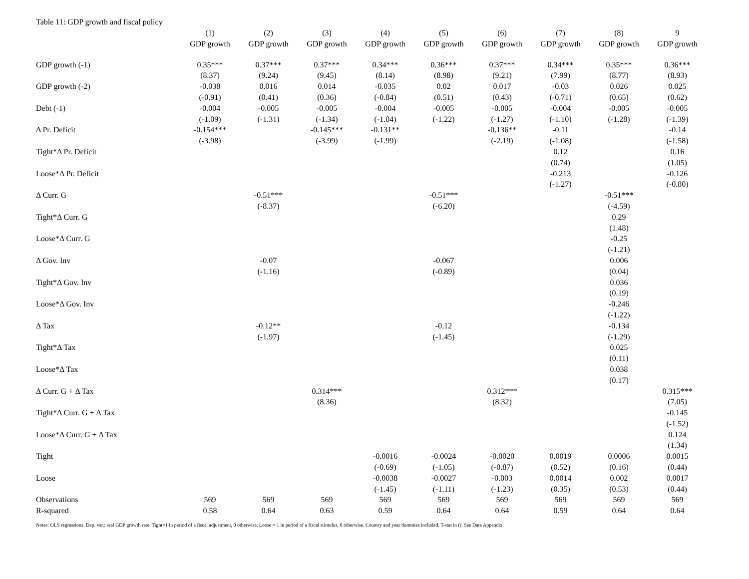Table 11: GDP growth and fiscal policy
| | (1) | (2) | (3) | (4) | (5) | (6) | (7) | (8) | 9 |
| --- | --- | --- | --- | --- | --- | --- | --- | --- | --- |
| | GDP growth | GDP growth | GDP growth | GDP growth | GDP growth | GDP growth | GDP growth | GDP growth | GDP growth |
| GDP growth (-1) | 0.35*** | 0.37*** | 0.37*** | 0.34*** | 0.36*** | 0.37*** | 0.34*** | 0.35*** | 0.36*** |
| | (8.37) | (9.24) | (9.45) | (8.14) | (8.98) | (9.21) | (7.99) | (8.77) | (8.93) |
| GDP growth (-2) | -0.038 | 0.016 | 0.014 | -0.035 | 0.02 | 0.017 | -0.03 | 0.026 | 0.025 |
| | (-0.91) | (0.41) | (0.36) | (-0.84) | (0.51) | (0.43) | (-0.71) | (0.65) | (0.62) |
| Debt (-1) | -0.004 | -0.005 | -0.005 | -0.004 | -0.005 | -0.005 | -0.004 | -0.005 | -0.005 |
| | (-1.09) | (-1.31) | (-1.34) | (-1.04) | (-1.22) | (-1.27) | (-1.10) | (-1.28) | (-1.39) |
| Δ Pr. Deficit | -0.154*** | | -0.145*** | -0.131** | | -0.136** | -0.11 | | -0.14 |
| | (-3.98) | | (-3.99) | (-1.99) | | (-2.19) | (-1.08) | | (-1.58) |
| Tight*Δ Pr. Deficit | | | | | | | 0.12 | | 0.16 |
| | | | | | | | (0.74) | | (1.05) |
| Loose*Δ Pr. Deficit | | | | | | | -0.213 | | -0.126 |
| | | | | | | | (-1.27) | | (-0.80) |
| Δ Curr. G | | -0.51*** | | | -0.51*** | | | -0.51*** | |
| | | (-8.37) | | | (-6.20) | | | (-4.59) | |
| Tight*Δ Curr. G | | | | | | | | 0.29 | |
| | | | | | | | | (1.48) | |
| Loose*Δ Curr. G | | | | | | | | -0.25 | |
| | | | | | | | | (-1.21) | |
| Δ Gov. Inv | | -0.07 | | | -0.067 | | | 0.006 | |
| | | (-1.16) | | | (-0.89) | | | (0.04) | |
| Tight*Δ Gov. Inv | | | | | | | | 0.036 | |
| | | | | | | | | (0.19) | |
| Loose*Δ Gov. Inv | | | | | | | | -0.246 | |
| | | | | | | | | (-1.22) | |
| Δ Tax | | -0.12** | | | -0.12 | | | -0.134 | |
| | | (-1.97) | | | (-1.45) | | | (-1.29) | |
| Tight*Δ Tax | | | | | | | | 0.025 | |
| | | | | | | | | (0.11) | |
| Loose*Δ Tax | | | | | | | | 0.038 | |
| | | | | | | | | (0.17) | |
| Δ Curr. G + Δ Tax | | | 0.314*** | | | 0.312*** | | | 0.315*** |
| | | | (8.36) | | | (8.32) | | | (7.05) |
| Tight*Δ Curr. G + Δ Tax | | | | | | | | | -0.145 |
| | | | | | | | | | (-1.52) |
| Loose*Δ Curr. G + Δ Tax | | | | | | | | | 0.124 |
| | | | | | | | | | (1.34) |
| Tight | | | | -0.0016 | -0.0024 | -0.0020 | 0.0019 | 0.0006 | 0.0015 |
| | | | | (-0.69) | (-1.05) | (-0.87) | (0.52) | (0.16) | (0.44) |
| Loose | | | | -0.0038 | -0.0027 | -0.003 | 0.0014 | 0.002 | 0.0017 |
| | | | | (-1.45) | (-1.11) | (-1.23) | (0.35) | (0.53) | (0.44) |
| Observations | 569 | 569 | 569 | 569 | 569 | 569 | 569 | 569 | 569 |
| R-squared | 0.58 | 0.64 | 0.63 | 0.59 | 0.64 | 0.64 | 0.59 | 0.64 | 0.64 |
Notes: OLS regressions. Dep. var.: real GDP growth rate. Tight=1 in period of a fiscal adjustment, 0 otherwise. Loose = 1 in period of a fiscal stimulus, 0 otherwise. Country and year dummies included. T-stat in (). See Data Appendix.